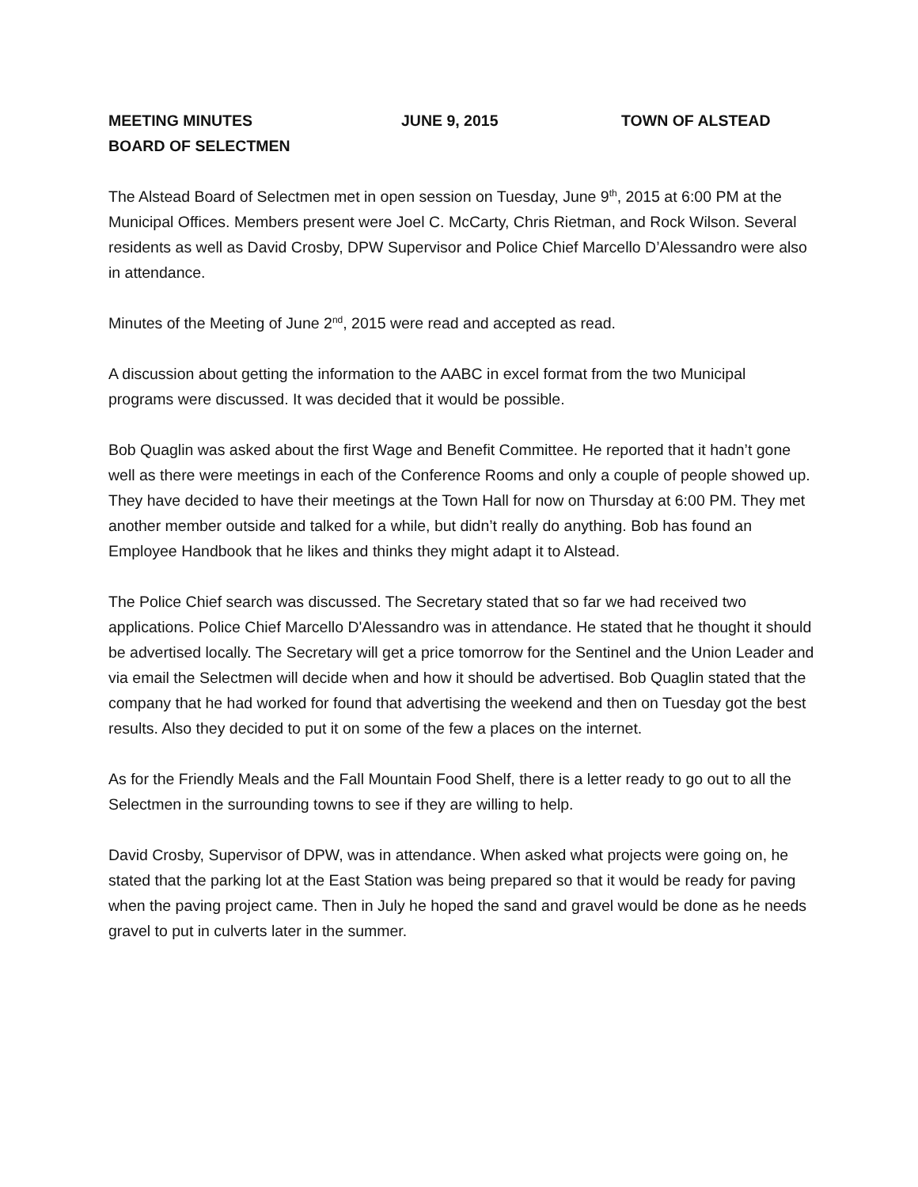MEETING MINUTES JUNE 9, 2015 TOWN OF ALSTEAD
BOARD OF SELECTMEN
The Alstead Board of Selectmen met in open session on Tuesday, June 9<sup>th</sup>, 2015 at 6:00 PM at the Municipal Offices. Members present were Joel C. McCarty, Chris Rietman, and Rock Wilson. Several residents as well as David Crosby, DPW Supervisor and Police Chief Marcello D’Alessandro were also in attendance.
Minutes of the Meeting of June 2<sup>nd</sup>, 2015 were read and accepted as read.
A discussion about getting the information to the AABC in excel format from the two Municipal programs were discussed. It was decided that it would be possible.
Bob Quaglin was asked about the first Wage and Benefit Committee. He reported that it hadn’t gone well as there were meetings in each of the Conference Rooms and only a couple of people showed up. They have decided to have their meetings at the Town Hall for now on Thursday at 6:00 PM. They met another member outside and talked for a while, but didn’t really do anything. Bob has found an Employee Handbook that he likes and thinks they might adapt it to Alstead.
The Police Chief search was discussed. The Secretary stated that so far we had received two applications. Police Chief Marcello D'Alessandro was in attendance. He stated that he thought it should be advertised locally. The Secretary will get a price tomorrow for the Sentinel and the Union Leader and via email the Selectmen will decide when and how it should be advertised. Bob Quaglin stated that the company that he had worked for found that advertising the weekend and then on Tuesday got the best results. Also they decided to put it on some of the few a places on the internet.
As for the Friendly Meals and the Fall Mountain Food Shelf, there is a letter ready to go out to all the Selectmen in the surrounding towns to see if they are willing to help.
David Crosby, Supervisor of DPW, was in attendance. When asked what projects were going on, he stated that the parking lot at the East Station was being prepared so that it would be ready for paving when the paving project came. Then in July he hoped the sand and gravel would be done as he needs gravel to put in culverts later in the summer.